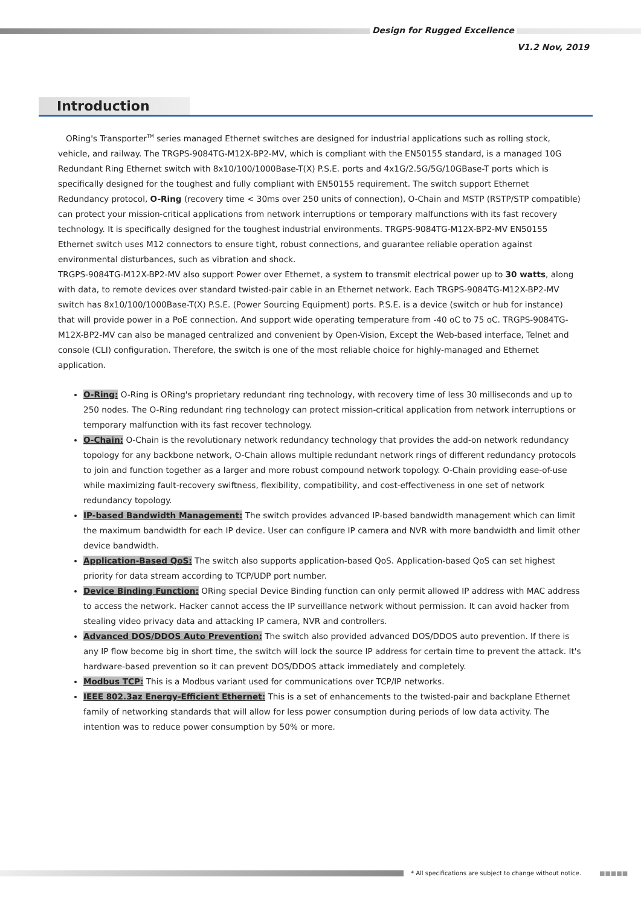Design for Rugged Excellence
V1.2 Nov, 2019
Introduction
ORing's Transporter<sup>TM</sup> series managed Ethernet switches are designed for industrial applications such as rolling stock, vehicle, and railway. The TRGPS-9084TG-M12X-BP2-MV, which is compliant with the EN50155 standard, is a managed 10G Redundant Ring Ethernet switch with 8x10/100/1000Base-T(X) P.S.E. ports and 4x1G/2.5G/5G/10GBase-T ports which is specifically designed for the toughest and fully compliant with EN50155 requirement. The switch support Ethernet Redundancy protocol, O-Ring (recovery time < 30ms over 250 units of connection), O-Chain and MSTP (RSTP/STP compatible) can protect your mission-critical applications from network interruptions or temporary malfunctions with its fast recovery technology. It is specifically designed for the toughest industrial environments. TRGPS-9084TG-M12X-BP2-MV EN50155 Ethernet switch uses M12 connectors to ensure tight, robust connections, and guarantee reliable operation against environmental disturbances, such as vibration and shock.
TRGPS-9084TG-M12X-BP2-MV also support Power over Ethernet, a system to transmit electrical power up to 30 watts, along with data, to remote devices over standard twisted-pair cable in an Ethernet network. Each TRGPS-9084TG-M12X-BP2-MV switch has 8x10/100/1000Base-T(X) P.S.E. (Power Sourcing Equipment) ports. P.S.E. is a device (switch or hub for instance) that will provide power in a PoE connection. And support wide operating temperature from -40 oC to 75 oC. TRGPS-9084TG-M12X-BP2-MV can also be managed centralized and convenient by Open-Vision, Except the Web-based interface, Telnet and console (CLI) configuration. Therefore, the switch is one of the most reliable choice for highly-managed and Ethernet application.
O-Ring: O-Ring is ORing's proprietary redundant ring technology, with recovery time of less 30 milliseconds and up to 250 nodes. The O-Ring redundant ring technology can protect mission-critical application from network interruptions or temporary malfunction with its fast recover technology.
O-Chain: O-Chain is the revolutionary network redundancy technology that provides the add-on network redundancy topology for any backbone network, O-Chain allows multiple redundant network rings of different redundancy protocols to join and function together as a larger and more robust compound network topology. O-Chain providing ease-of-use while maximizing fault-recovery swiftness, flexibility, compatibility, and cost-effectiveness in one set of network redundancy topology.
IP-based Bandwidth Management: The switch provides advanced IP-based bandwidth management which can limit the maximum bandwidth for each IP device. User can configure IP camera and NVR with more bandwidth and limit other device bandwidth.
Application-Based QoS: The switch also supports application-based QoS. Application-based QoS can set highest priority for data stream according to TCP/UDP port number.
Device Binding Function: ORing special Device Binding function can only permit allowed IP address with MAC address to access the network. Hacker cannot access the IP surveillance network without permission. It can avoid hacker from stealing video privacy data and attacking IP camera, NVR and controllers.
Advanced DOS/DDOS Auto Prevention: The switch also provided advanced DOS/DDOS auto prevention. If there is any IP flow become big in short time, the switch will lock the source IP address for certain time to prevent the attack. It's hardware-based prevention so it can prevent DOS/DDOS attack immediately and completely.
Modbus TCP: This is a Modbus variant used for communications over TCP/IP networks.
IEEE 802.3az Energy-Efficient Ethernet: This is a set of enhancements to the twisted-pair and backplane Ethernet family of networking standards that will allow for less power consumption during periods of low data activity. The intention was to reduce power consumption by 50% or more.
* All specifications are subject to change without notice. ■■■■■